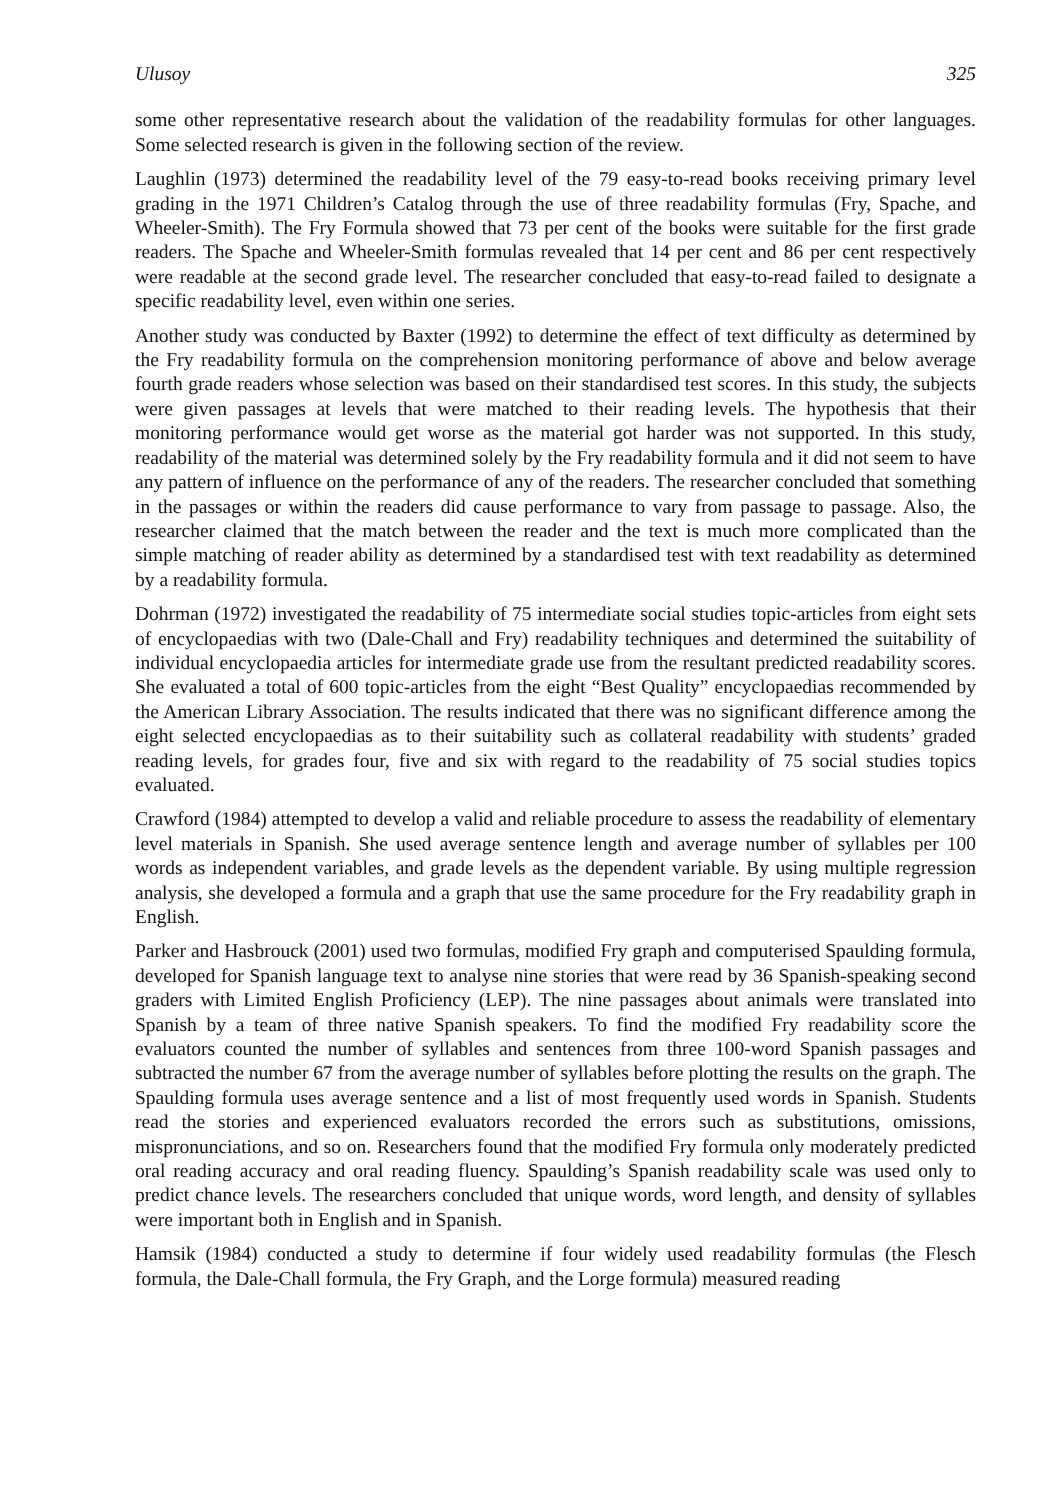Ulusoy 325
some other representative research about the validation of the readability formulas for other languages. Some selected research is given in the following section of the review.
Laughlin (1973) determined the readability level of the 79 easy-to-read books receiving primary level grading in the 1971 Children’s Catalog through the use of three readability formulas (Fry, Spache, and Wheeler-Smith). The Fry Formula showed that 73 per cent of the books were suitable for the first grade readers. The Spache and Wheeler-Smith formulas revealed that 14 per cent and 86 per cent respectively were readable at the second grade level. The researcher concluded that easy-to-read failed to designate a specific readability level, even within one series.
Another study was conducted by Baxter (1992) to determine the effect of text difficulty as determined by the Fry readability formula on the comprehension monitoring performance of above and below average fourth grade readers whose selection was based on their standardised test scores. In this study, the subjects were given passages at levels that were matched to their reading levels. The hypothesis that their monitoring performance would get worse as the material got harder was not supported. In this study, readability of the material was determined solely by the Fry readability formula and it did not seem to have any pattern of influence on the performance of any of the readers. The researcher concluded that something in the passages or within the readers did cause performance to vary from passage to passage. Also, the researcher claimed that the match between the reader and the text is much more complicated than the simple matching of reader ability as determined by a standardised test with text readability as determined by a readability formula.
Dohrman (1972) investigated the readability of 75 intermediate social studies topic-articles from eight sets of encyclopaedias with two (Dale-Chall and Fry) readability techniques and determined the suitability of individual encyclopaedia articles for intermediate grade use from the resultant predicted readability scores. She evaluated a total of 600 topic-articles from the eight “Best Quality” encyclopaedias recommended by the American Library Association. The results indicated that there was no significant difference among the eight selected encyclopaedias as to their suitability such as collateral readability with students’ graded reading levels, for grades four, five and six with regard to the readability of 75 social studies topics evaluated.
Crawford (1984) attempted to develop a valid and reliable procedure to assess the readability of elementary level materials in Spanish. She used average sentence length and average number of syllables per 100 words as independent variables, and grade levels as the dependent variable. By using multiple regression analysis, she developed a formula and a graph that use the same procedure for the Fry readability graph in English.
Parker and Hasbrouck (2001) used two formulas, modified Fry graph and computerised Spaulding formula, developed for Spanish language text to analyse nine stories that were read by 36 Spanish-speaking second graders with Limited English Proficiency (LEP). The nine passages about animals were translated into Spanish by a team of three native Spanish speakers. To find the modified Fry readability score the evaluators counted the number of syllables and sentences from three 100-word Spanish passages and subtracted the number 67 from the average number of syllables before plotting the results on the graph. The Spaulding formula uses average sentence and a list of most frequently used words in Spanish. Students read the stories and experienced evaluators recorded the errors such as substitutions, omissions, mispronunciations, and so on. Researchers found that the modified Fry formula only moderately predicted oral reading accuracy and oral reading fluency. Spaulding’s Spanish readability scale was used only to predict chance levels. The researchers concluded that unique words, word length, and density of syllables were important both in English and in Spanish.
Hamsik (1984) conducted a study to determine if four widely used readability formulas (the Flesch formula, the Dale-Chall formula, the Fry Graph, and the Lorge formula) measured reading